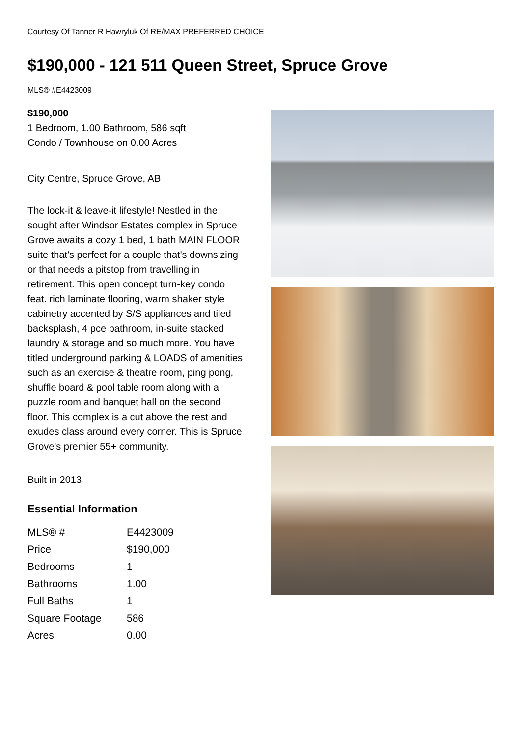Courtesy Of Tanner R Hawryluk Of RE/MAX PREFERRED CHOICE
$190,000 - 121 511 Queen Street, Spruce Grove
MLS® #E4423009
$190,000
1 Bedroom, 1.00 Bathroom, 586 sqft
Condo / Townhouse on 0.00 Acres
City Centre, Spruce Grove, AB
The lock-it & leave-it lifestyle! Nestled in the sought after Windsor Estates complex in Spruce Grove awaits a cozy 1 bed, 1 bath MAIN FLOOR suite that's perfect for a couple that's downsizing or that needs a pitstop from travelling in retirement. This open concept turn-key condo feat. rich laminate flooring, warm shaker style cabinetry accented by S/S appliances and tiled backsplash, 4 pce bathroom, in-suite stacked laundry & storage and so much more. You have titled underground parking & LOADS of amenities such as an exercise & theatre room, ping pong, shuffle board & pool table room along with a puzzle room and banquet hall on the second floor. This complex is a cut above the rest and exudes class around every corner. This is Spruce Grove's premier 55+ community.
Built in 2013
Essential Information
| MLS® # | E4423009 |
| Price | $190,000 |
| Bedrooms | 1 |
| Bathrooms | 1.00 |
| Full Baths | 1 |
| Square Footage | 586 |
| Acres | 0.00 |